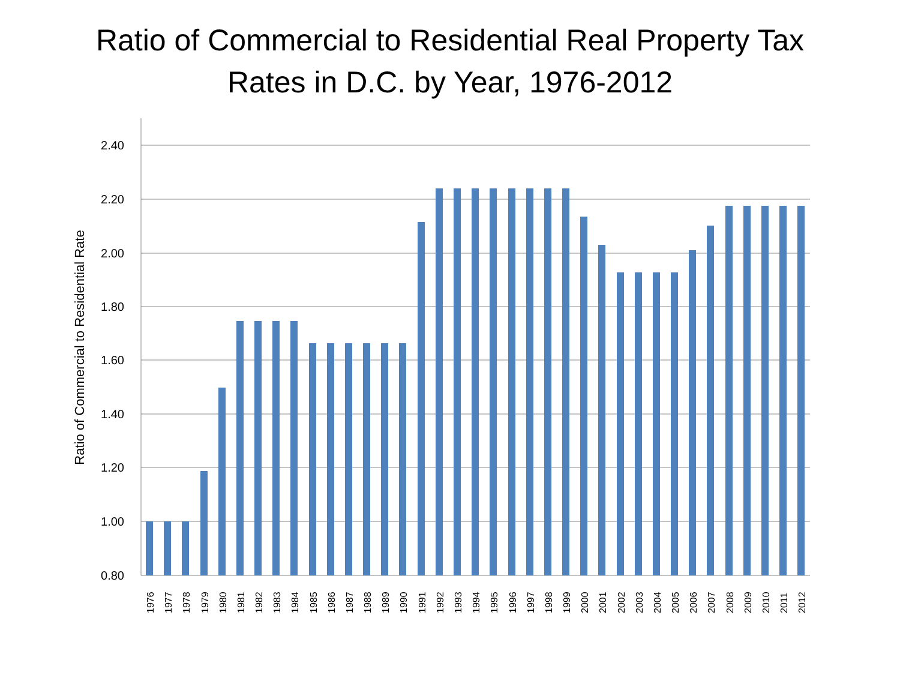Ratio of Commercial to Residential Real Property Tax
Rates in D.C. by Year, 1976-2012
2.40
2.20
2.00
1.80
1.60
1.40
1.20
1.00
0.80
Ratio of Commercial to Residential Rate
1976
1977
1978
1979
1980
1981
1982
1983
1984
1985
1986
1987
1988
1989
1990
1991
1992
1993
1994
1995
1996
1997
1998
1999
2000
2001
2002
2003
2004
2005
2006
2007
2008
2009
2010
2011
2012